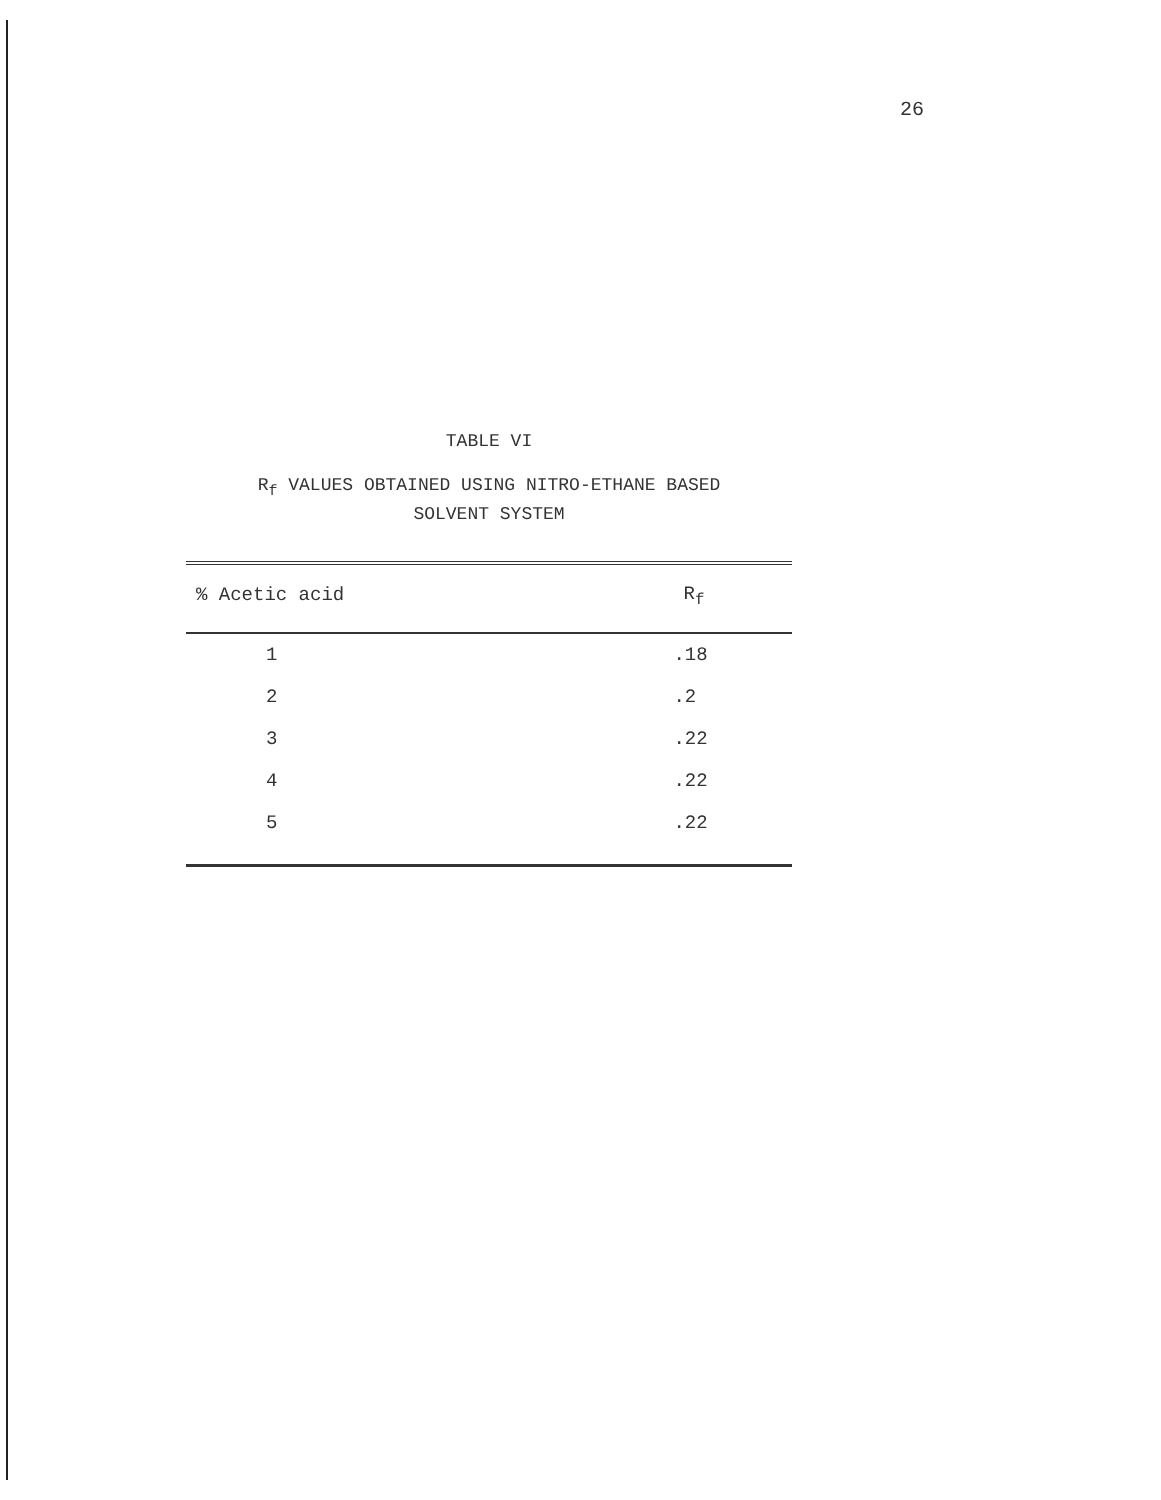26
TABLE VI
R<sub>f</sub> VALUES OBTAINED USING NITRO-ETHANE BASED
SOLVENT SYSTEM
| % Acetic acid | R<sub>f</sub> |
| --- | --- |
| 1 | .18 |
| 2 | .2 |
| 3 | .22 |
| 4 | .22 |
| 5 | .22 |